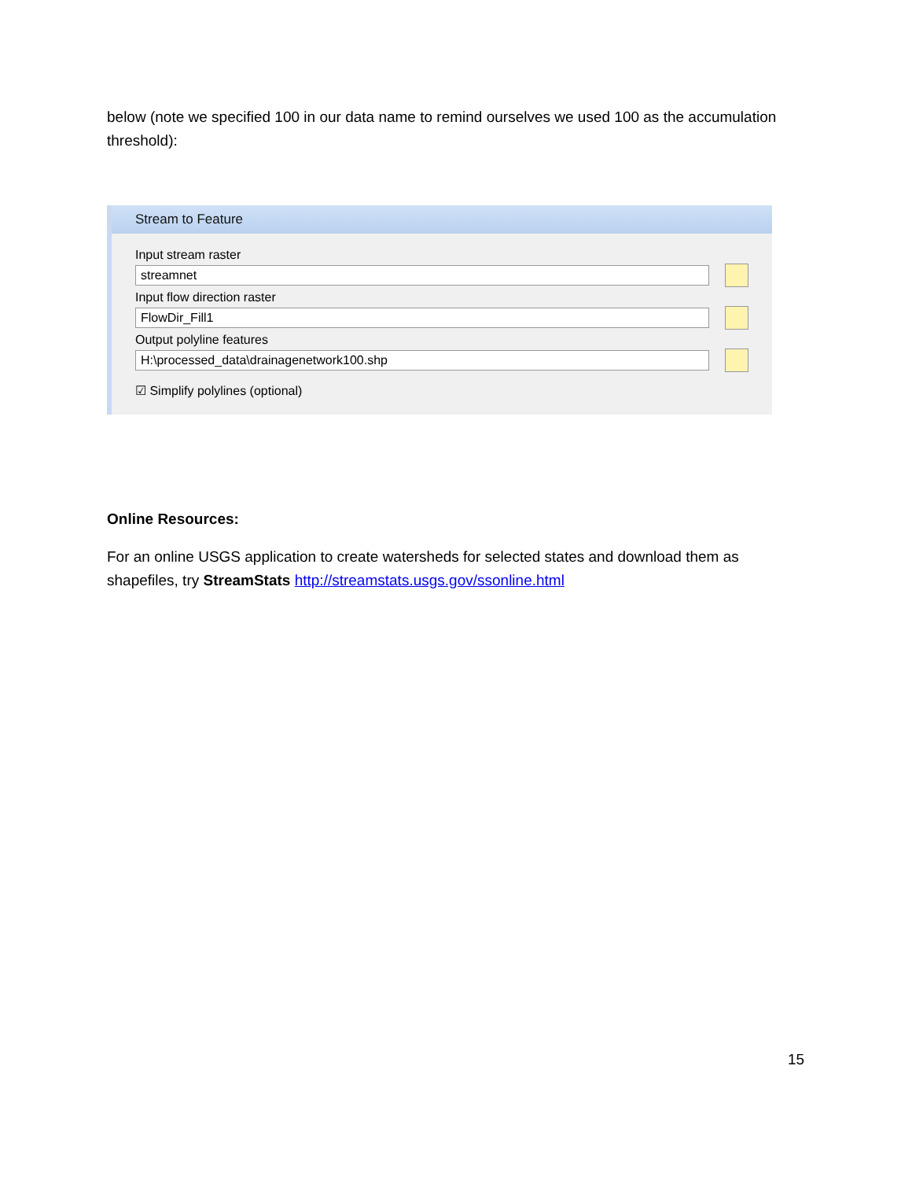below (note we specified 100 in our data name to remind ourselves we used 100 as the accumulation threshold):
Stream to Feature
Input stream raster
streamnet
Input flow direction raster
FlowDir_Fill1
Output polyline features
H:\processed_data\drainagenetwork100.shp
☑ Simplify polylines (optional)
Online Resources:
For an online USGS application to create watersheds for selected states and download them as shapefiles, try StreamStats http://streamstats.usgs.gov/ssonline.html
15